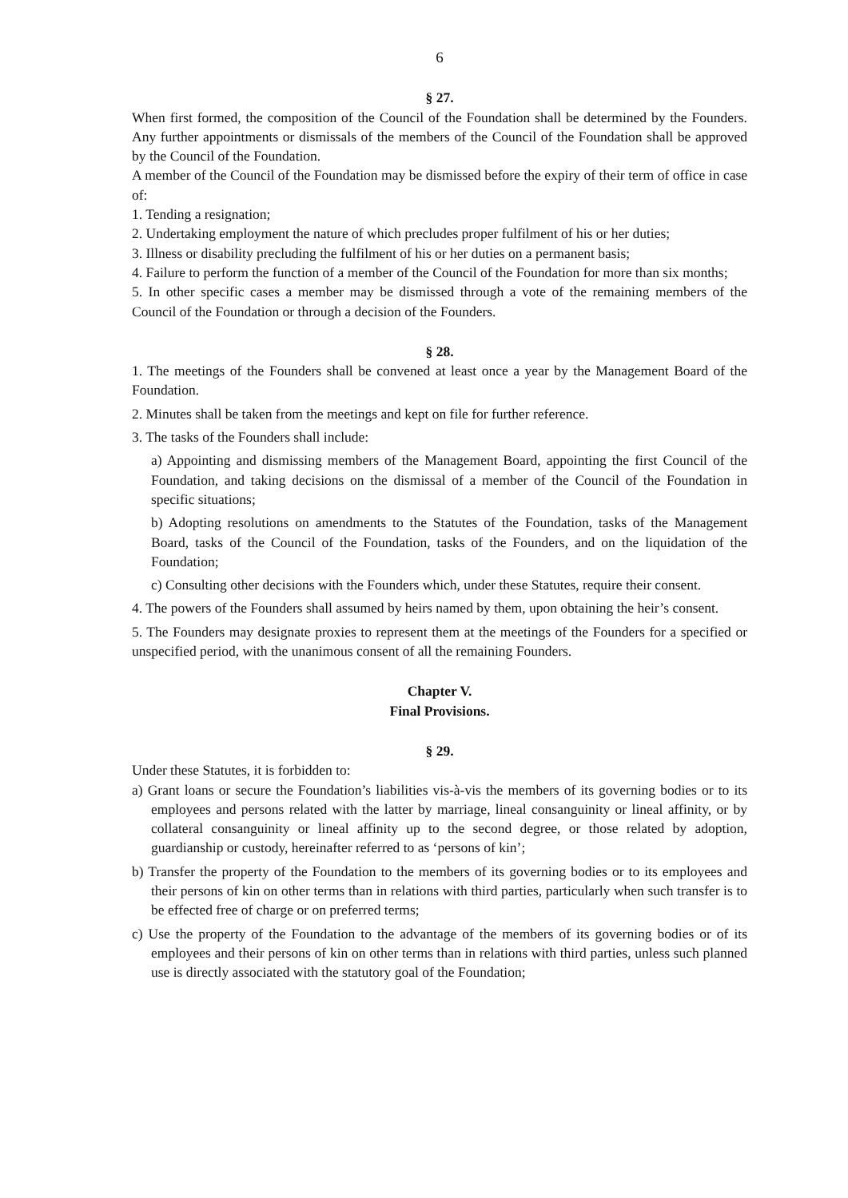6
§ 27.
When first formed, the composition of the Council of the Foundation shall be determined by the Founders. Any further appointments or dismissals of the members of the Council of the Foundation shall be approved by the Council of the Foundation.
A member of the Council of the Foundation may be dismissed before the expiry of their term of office in case of:
1. Tending a resignation;
2. Undertaking employment the nature of which precludes proper fulfilment of his or her duties;
3. Illness or disability precluding the fulfilment of his or her duties on a permanent basis;
4. Failure to perform the function of a member of the Council of the Foundation for more than six months;
5. In other specific cases a member may be dismissed through a vote of the remaining members of the Council of the Foundation or through a decision of the Founders.
§ 28.
1. The meetings of the Founders shall be convened at least once a year by the Management Board of the Foundation.
2. Minutes shall be taken from the meetings and kept on file for further reference.
3. The tasks of the Founders shall include:
a) Appointing and dismissing members of the Management Board, appointing the first Council of the Foundation, and taking decisions on the dismissal of a member of the Council of the Foundation in specific situations;
b) Adopting resolutions on amendments to the Statutes of the Foundation, tasks of the Management Board, tasks of the Council of the Foundation, tasks of the Founders, and on the liquidation of the Foundation;
c) Consulting other decisions with the Founders which, under these Statutes, require their consent.
4. The powers of the Founders shall assumed by heirs named by them, upon obtaining the heir’s consent.
5. The Founders may designate proxies to represent them at the meetings of the Founders for a specified or unspecified period, with the unanimous consent of all the remaining Founders.
Chapter V.
Final Provisions.
§ 29.
Under these Statutes, it is forbidden to:
a) Grant loans or secure the Foundation’s liabilities vis-à-vis the members of its governing bodies or to its employees and persons related with the latter by marriage, lineal consanguinity or lineal affinity, or by collateral consanguinity or lineal affinity up to the second degree, or those related by adoption, guardianship or custody, hereinafter referred to as ‘persons of kin’;
b) Transfer the property of the Foundation to the members of its governing bodies or to its employees and their persons of kin on other terms than in relations with third parties, particularly when such transfer is to be effected free of charge or on preferred terms;
c) Use the property of the Foundation to the advantage of the members of its governing bodies or of its employees and their persons of kin on other terms than in relations with third parties, unless such planned use is directly associated with the statutory goal of the Foundation;